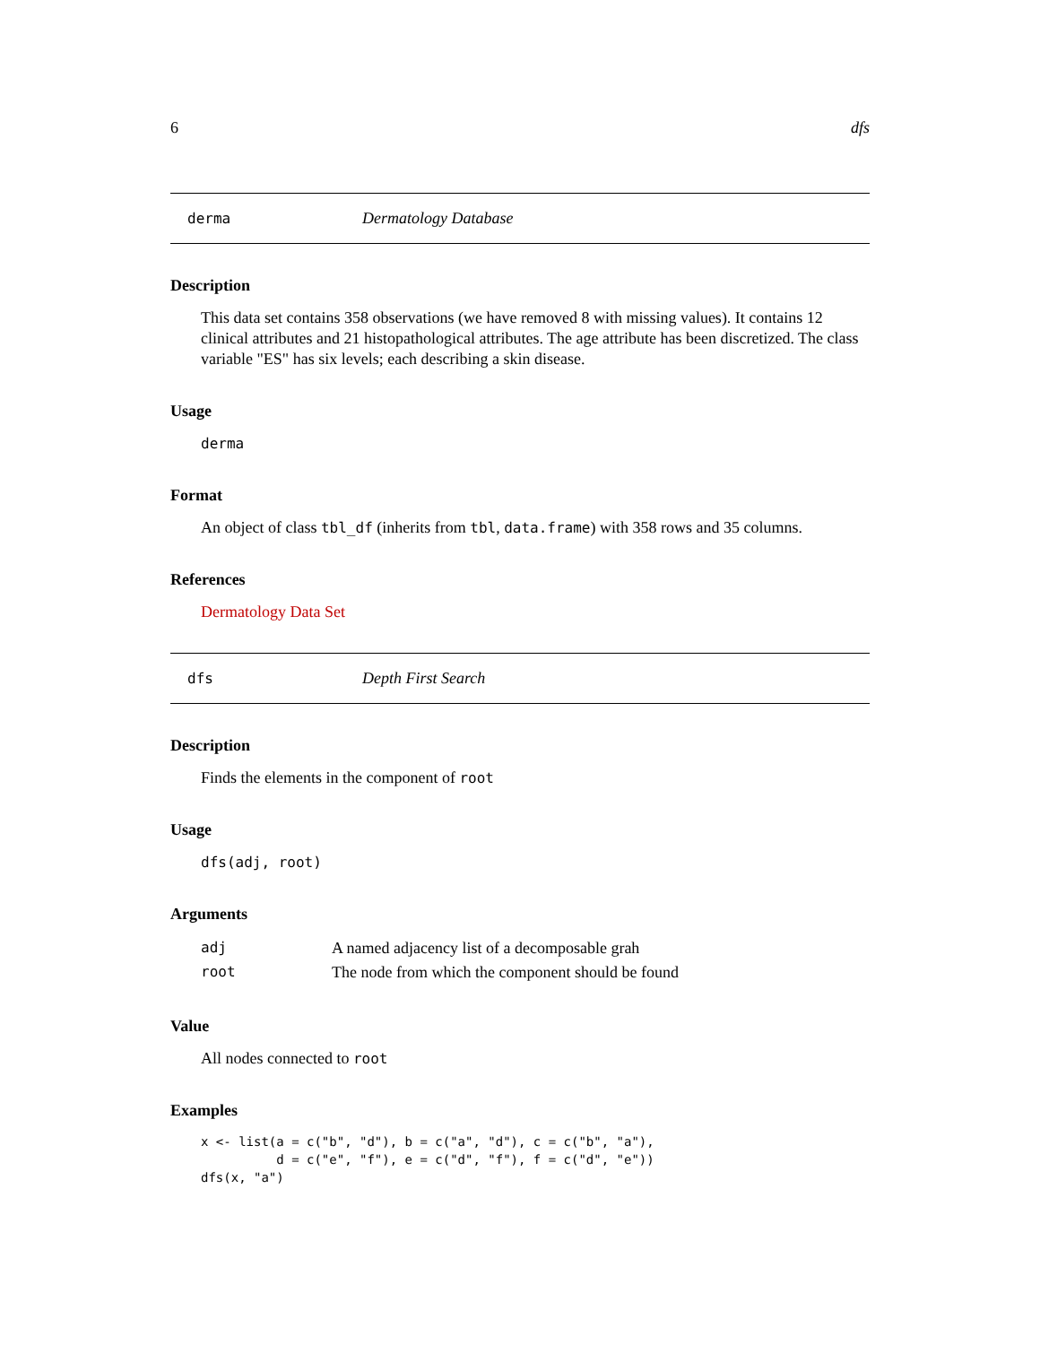6 dfs
derma Dermatology Database
Description
This data set contains 358 observations (we have removed 8 with missing values). It contains 12 clinical attributes and 21 histopathological attributes. The age attribute has been discretized. The class variable "ES" has six levels; each describing a skin disease.
Usage
derma
Format
An object of class tbl_df (inherits from tbl, data.frame) with 358 rows and 35 columns.
References
Dermatology Data Set
dfs Depth First Search
Description
Finds the elements in the component of root
Usage
dfs(adj, root)
Arguments
| adj | A named adjacency list of a decomposable grah |
| root | The node from which the component should be found |
Value
All nodes connected to root
Examples
x <- list(a = c("b", "d"), b = c("a", "d"), c = c("b", "a"),
          d = c("e", "f"), e = c("d", "f"), f = c("d", "e"))
dfs(x, "a")